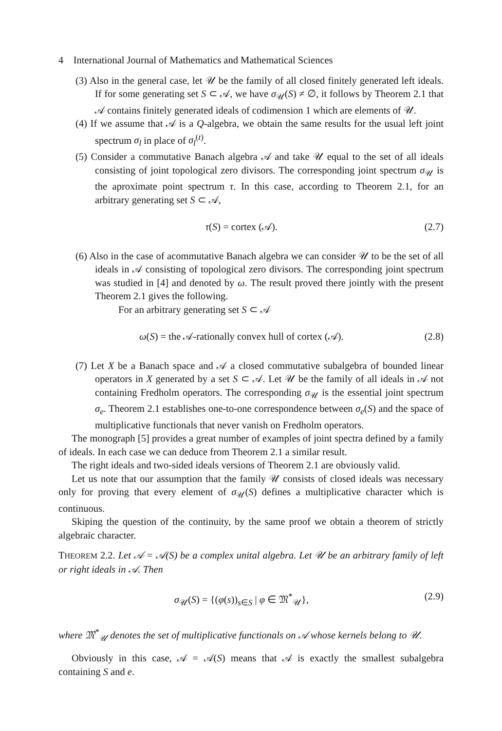4 International Journal of Mathematics and Mathematical Sciences
(3) Also in the general case, let 𝒰 be the family of all closed finitely generated left ideals. If for some generating set S ⊂ 𝒜, we have σ<sub>𝒰</sub>(S) ≠ ∅, it follows by Theorem 2.1 that 𝒜 contains finitely generated ideals of codimension 1 which are elements of 𝒰.
(4) If we assume that 𝒜 is a Q-algebra, we obtain the same results for the usual left joint spectrum σ<sub>l</sub> in place of σ<sub>l</sub><sup>(t)</sup>.
(5) Consider a commutative Banach algebra 𝒜 and take 𝒰 equal to the set of all ideals consisting of joint topological zero divisors. The corresponding joint spectrum σ<sub>𝒰</sub> is the aproximate point spectrum τ. In this case, according to Theorem 2.1, for an arbitrary generating set S ⊂ 𝒜,
τ(S) = cortex (𝒜). (2.7)
(6) Also in the case of acommutative Banach algebra we can consider 𝒰 to be the set of all ideals in 𝒜 consisting of topological zero divisors. The corresponding joint spectrum was studied in [4] and denoted by ω. The result proved there jointly with the present Theorem 2.1 gives the following.
For an arbitrary generating set S ⊂ 𝒜
ω(S) = the 𝒜-rationally convex hull of cortex (𝒜). (2.8)
(7) Let X be a Banach space and 𝒜 a closed commutative subalgebra of bounded linear operators in X generated by a set S ⊂ 𝒜. Let 𝒰 be the family of all ideals in 𝒜 not containing Fredholm operators. The corresponding σ<sub>𝒰</sub> is the essential joint spectrum σ<sub>e</sub>. Theorem 2.1 establishes one-to-one correspondence between σ<sub>e</sub>(S) and the space of multiplicative functionals that never vanish on Fredholm operators.
The monograph [5] provides a great number of examples of joint spectra defined by a family of ideals. In each case we can deduce from Theorem 2.1 a similar result.
The right ideals and two-sided ideals versions of Theorem 2.1 are obviously valid.
Let us note that our assumption that the family 𝒰 consists of closed ideals was necessary only for proving that every element of σ<sub>𝒰</sub>(S) defines a multiplicative character which is continuous.
Skiping the question of the continuity, by the same proof we obtain a theorem of strictly algebraic character.
THEOREM 2.2. Let 𝒜 = 𝒜(S) be a complex unital algebra. Let 𝒰 be an arbitrary family of left or right ideals in 𝒜. Then
σ<sub>𝒰</sub>(S) = {(φ(s))<sub>s∈S</sub> | φ ∈ 𝔐<sup>*</sup><sub>𝒰</sub>}, (2.9)
where 𝔐<sup>*</sup><sub>𝒰</sub> denotes the set of multiplicative functionals on 𝒜 whose kernels belong to 𝒰.
Obviously in this case, 𝒜 = 𝒜(S) means that 𝒜 is exactly the smallest subalgebra containing S and e.